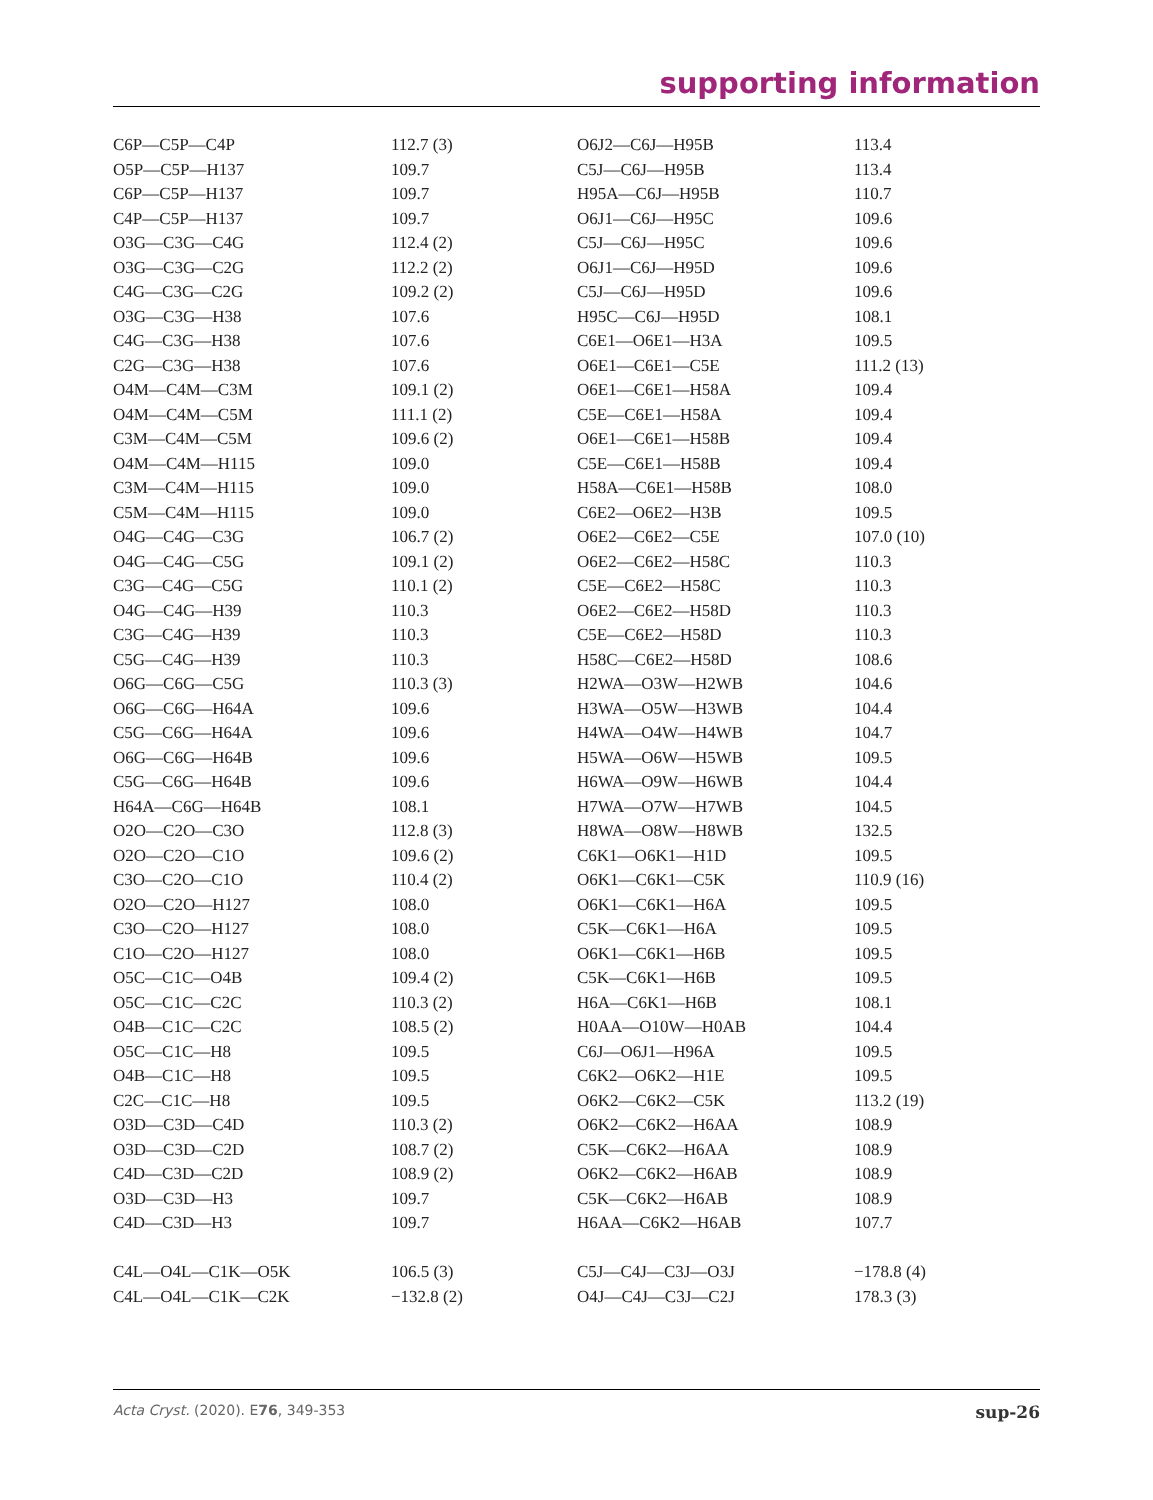supporting information
| C6P—C5P—C4P | 112.7 (3) | O6J2—C6J—H95B | 113.4 |
| O5P—C5P—H137 | 109.7 | C5J—C6J—H95B | 113.4 |
| C6P—C5P—H137 | 109.7 | H95A—C6J—H95B | 110.7 |
| C4P—C5P—H137 | 109.7 | O6J1—C6J—H95C | 109.6 |
| O3G—C3G—C4G | 112.4 (2) | C5J—C6J—H95C | 109.6 |
| O3G—C3G—C2G | 112.2 (2) | O6J1—C6J—H95D | 109.6 |
| C4G—C3G—C2G | 109.2 (2) | C5J—C6J—H95D | 109.6 |
| O3G—C3G—H38 | 107.6 | H95C—C6J—H95D | 108.1 |
| C4G—C3G—H38 | 107.6 | C6E1—O6E1—H3A | 109.5 |
| C2G—C3G—H38 | 107.6 | O6E1—C6E1—C5E | 111.2 (13) |
| O4M—C4M—C3M | 109.1 (2) | O6E1—C6E1—H58A | 109.4 |
| O4M—C4M—C5M | 111.1 (2) | C5E—C6E1—H58A | 109.4 |
| C3M—C4M—C5M | 109.6 (2) | O6E1—C6E1—H58B | 109.4 |
| O4M—C4M—H115 | 109.0 | C5E—C6E1—H58B | 109.4 |
| C3M—C4M—H115 | 109.0 | H58A—C6E1—H58B | 108.0 |
| C5M—C4M—H115 | 109.0 | C6E2—O6E2—H3B | 109.5 |
| O4G—C4G—C3G | 106.7 (2) | O6E2—C6E2—C5E | 107.0 (10) |
| O4G—C4G—C5G | 109.1 (2) | O6E2—C6E2—H58C | 110.3 |
| C3G—C4G—C5G | 110.1 (2) | C5E—C6E2—H58C | 110.3 |
| O4G—C4G—H39 | 110.3 | O6E2—C6E2—H58D | 110.3 |
| C3G—C4G—H39 | 110.3 | C5E—C6E2—H58D | 110.3 |
| C5G—C4G—H39 | 110.3 | H58C—C6E2—H58D | 108.6 |
| O6G—C6G—C5G | 110.3 (3) | H2WA—O3W—H2WB | 104.6 |
| O6G—C6G—H64A | 109.6 | H3WA—O5W—H3WB | 104.4 |
| C5G—C6G—H64A | 109.6 | H4WA—O4W—H4WB | 104.7 |
| O6G—C6G—H64B | 109.6 | H5WA—O6W—H5WB | 109.5 |
| C5G—C6G—H64B | 109.6 | H6WA—O9W—H6WB | 104.4 |
| H64A—C6G—H64B | 108.1 | H7WA—O7W—H7WB | 104.5 |
| O2O—C2O—C3O | 112.8 (3) | H8WA—O8W—H8WB | 132.5 |
| O2O—C2O—C1O | 109.6 (2) | C6K1—O6K1—H1D | 109.5 |
| C3O—C2O—C1O | 110.4 (2) | O6K1—C6K1—C5K | 110.9 (16) |
| O2O—C2O—H127 | 108.0 | O6K1—C6K1—H6A | 109.5 |
| C3O—C2O—H127 | 108.0 | C5K—C6K1—H6A | 109.5 |
| C1O—C2O—H127 | 108.0 | O6K1—C6K1—H6B | 109.5 |
| O5C—C1C—O4B | 109.4 (2) | C5K—C6K1—H6B | 109.5 |
| O5C—C1C—C2C | 110.3 (2) | H6A—C6K1—H6B | 108.1 |
| O4B—C1C—C2C | 108.5 (2) | H0AA—O10W—H0AB | 104.4 |
| O5C—C1C—H8 | 109.5 | C6J—O6J1—H96A | 109.5 |
| O4B—C1C—H8 | 109.5 | C6K2—O6K2—H1E | 109.5 |
| C2C—C1C—H8 | 109.5 | O6K2—C6K2—C5K | 113.2 (19) |
| O3D—C3D—C4D | 110.3 (2) | O6K2—C6K2—H6AA | 108.9 |
| O3D—C3D—C2D | 108.7 (2) | C5K—C6K2—H6AA | 108.9 |
| C4D—C3D—C2D | 108.9 (2) | O6K2—C6K2—H6AB | 108.9 |
| O3D—C3D—H3 | 109.7 | C5K—C6K2—H6AB | 108.9 |
| C4D—C3D—H3 | 109.7 | H6AA—C6K2—H6AB | 107.7 |
| C4L—O4L—C1K—O5K | 106.5 (3) | C5J—C4J—C3J—O3J | −178.8 (4) |
| C4L—O4L—C1K—C2K | −132.8 (2) | O4J—C4J—C3J—C2J | 178.3 (3) |
Acta Cryst. (2020). E76, 349-353 sup-26